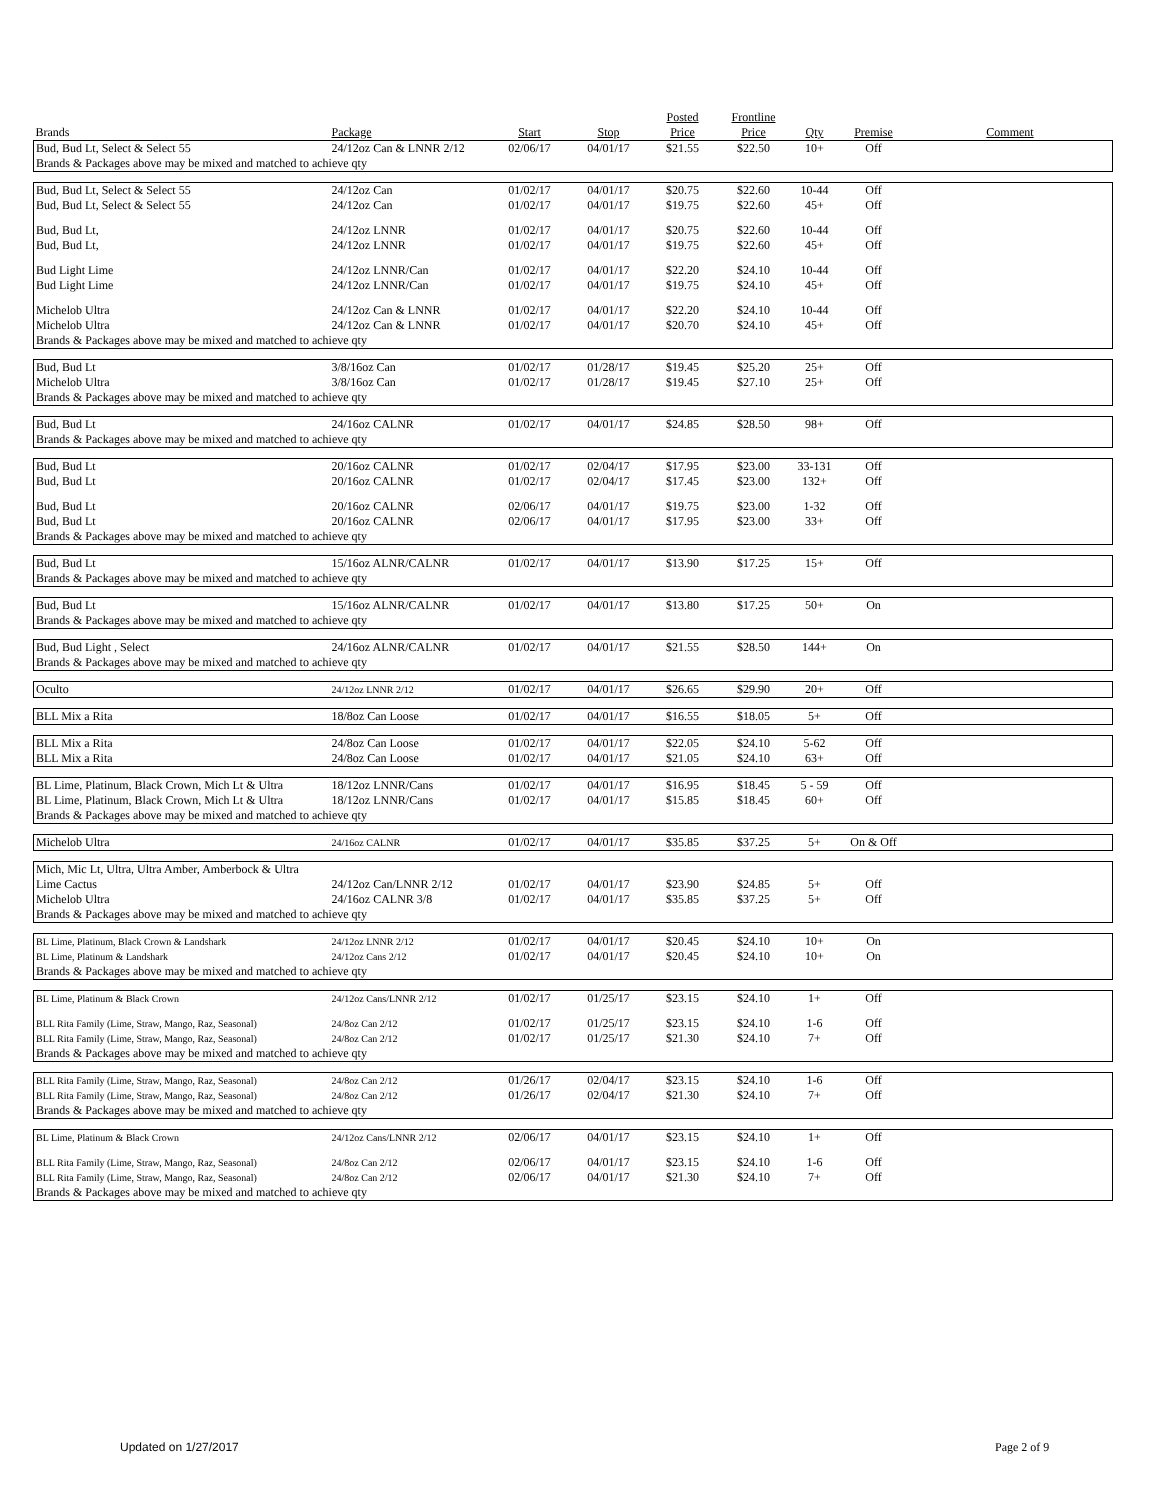| | | | | Posted | Frontline | | | |
| --- | --- | --- | --- | --- | --- | --- | --- | --- |
| Brands | Package | Start | Stop | Price | Price | Qty | Premise | Comment |
| Bud, Bud Lt, Select & Select 55 | 24/12oz Can & LNNR 2/12 | 02/06/17 | 04/01/17 | $21.55 | $22.50 | 10+ | Off | |
| Brands & Packages above may be mixed and matched to achieve qty | | | | | | | | |
| Bud, Bud Lt, Select & Select 55 | 24/12oz Can | 01/02/17 | 04/01/17 | $20.75 | $22.60 | 10-44 | Off | |
| Bud, Bud Lt, Select & Select 55 | 24/12oz Can | 01/02/17 | 04/01/17 | $19.75 | $22.60 | 45+ | Off | |
| Bud, Bud Lt, | 24/12oz LNNR | 01/02/17 | 04/01/17 | $20.75 | $22.60 | 10-44 | Off | |
| Bud, Bud Lt, | 24/12oz LNNR | 01/02/17 | 04/01/17 | $19.75 | $22.60 | 45+ | Off | |
| Bud Light Lime | 24/12oz LNNR/Can | 01/02/17 | 04/01/17 | $22.20 | $24.10 | 10-44 | Off | |
| Bud Light Lime | 24/12oz LNNR/Can | 01/02/17 | 04/01/17 | $19.75 | $24.10 | 45+ | Off | |
| Michelob Ultra | 24/12oz Can & LNNR | 01/02/17 | 04/01/17 | $22.20 | $24.10 | 10-44 | Off | |
| Michelob Ultra | 24/12oz Can & LNNR | 01/02/17 | 04/01/17 | $20.70 | $24.10 | 45+ | Off | |
| Brands & Packages above may be mixed and matched to achieve qty | | | | | | | | |
| Bud, Bud Lt | 3/8/16oz Can | 01/02/17 | 01/28/17 | $19.45 | $25.20 | 25+ | Off | |
| Michelob Ultra | 3/8/16oz Can | 01/02/17 | 01/28/17 | $19.45 | $27.10 | 25+ | Off | |
| Brands & Packages above may be mixed and matched to achieve qty | | | | | | | | |
| Bud, Bud Lt | 24/16oz CALNR | 01/02/17 | 04/01/17 | $24.85 | $28.50 | 98+ | Off | |
| Brands & Packages above may be mixed and matched to achieve qty | | | | | | | | |
| Bud, Bud Lt | 20/16oz CALNR | 01/02/17 | 02/04/17 | $17.95 | $23.00 | 33-131 | Off | |
| Bud, Bud Lt | 20/16oz CALNR | 01/02/17 | 02/04/17 | $17.45 | $23.00 | 132+ | Off | |
| Bud, Bud Lt | 20/16oz CALNR | 02/06/17 | 04/01/17 | $19.75 | $23.00 | 1-32 | Off | |
| Bud, Bud Lt | 20/16oz CALNR | 02/06/17 | 04/01/17 | $17.95 | $23.00 | 33+ | Off | |
| Brands & Packages above may be mixed and matched to achieve qty | | | | | | | | |
| Bud, Bud Lt | 15/16oz ALNR/CALNR | 01/02/17 | 04/01/17 | $13.90 | $17.25 | 15+ | Off | |
| Brands & Packages above may be mixed and matched to achieve qty | | | | | | | | |
| Bud, Bud Lt | 15/16oz ALNR/CALNR | 01/02/17 | 04/01/17 | $13.80 | $17.25 | 50+ | On | |
| Brands & Packages above may be mixed and matched to achieve qty | | | | | | | | |
| Bud, Bud Light , Select | 24/16oz ALNR/CALNR | 01/02/17 | 04/01/17 | $21.55 | $28.50 | 144+ | On | |
| Brands & Packages above may be mixed and matched to achieve qty | | | | | | | | |
| Oculto | 24/12oz LNNR 2/12 | 01/02/17 | 04/01/17 | $26.65 | $29.90 | 20+ | Off | |
| BLL Mix a Rita | 18/8oz Can Loose | 01/02/17 | 04/01/17 | $16.55 | $18.05 | 5+ | Off | |
| BLL Mix a Rita | 24/8oz Can Loose | 01/02/17 | 04/01/17 | $22.05 | $24.10 | 5-62 | Off | |
| BLL Mix a Rita | 24/8oz Can Loose | 01/02/17 | 04/01/17 | $21.05 | $24.10 | 63+ | Off | |
| BL Lime, Platinum, Black Crown, Mich Lt & Ultra | 18/12oz LNNR/Cans | 01/02/17 | 04/01/17 | $16.95 | $18.45 | 5 - 59 | Off | |
| BL Lime, Platinum, Black Crown, Mich Lt & Ultra | 18/12oz LNNR/Cans | 01/02/17 | 04/01/17 | $15.85 | $18.45 | 60+ | Off | |
| Brands & Packages above may be mixed and matched to achieve qty | | | | | | | | |
| Michelob Ultra | 24/16oz CALNR | 01/02/17 | 04/01/17 | $35.85 | $37.25 | 5+ | On & Off | |
| Mich, Mic Lt, Ultra, Ultra Amber, Amberbock & Ultra | | | | | | | | |
| Lime Cactus | 24/12oz Can/LNNR 2/12 | 01/02/17 | 04/01/17 | $23.90 | $24.85 | 5+ | Off | |
| Michelob Ultra | 24/16oz CALNR 3/8 | 01/02/17 | 04/01/17 | $35.85 | $37.25 | 5+ | Off | |
| Brands & Packages above may be mixed and matched to achieve qty | | | | | | | | |
| BL Lime, Platinum, Black Crown & Landshark | 24/12oz LNNR 2/12 | 01/02/17 | 04/01/17 | $20.45 | $24.10 | 10+ | On | |
| BL Lime, Platinum & Landshark | 24/12oz Cans 2/12 | 01/02/17 | 04/01/17 | $20.45 | $24.10 | 10+ | On | |
| Brands & Packages above may be mixed and matched to achieve qty | | | | | | | | |
| BL Lime, Platinum & Black Crown | 24/12oz Cans/LNNR 2/12 | 01/02/17 | 01/25/17 | $23.15 | $24.10 | 1+ | Off | |
| BLL Rita Family (Lime, Straw, Mango, Raz, Seasonal) | 24/8oz Can 2/12 | 01/02/17 | 01/25/17 | $23.15 | $24.10 | 1-6 | Off | |
| BLL Rita Family (Lime, Straw, Mango, Raz, Seasonal) | 24/8oz Can 2/12 | 01/02/17 | 01/25/17 | $21.30 | $24.10 | 7+ | Off | |
| Brands & Packages above may be mixed and matched to achieve qty | | | | | | | | |
| BLL Rita Family (Lime, Straw, Mango, Raz, Seasonal) | 24/8oz Can 2/12 | 01/26/17 | 02/04/17 | $23.15 | $24.10 | 1-6 | Off | |
| BLL Rita Family (Lime, Straw, Mango, Raz, Seasonal) | 24/8oz Can 2/12 | 01/26/17 | 02/04/17 | $21.30 | $24.10 | 7+ | Off | |
| Brands & Packages above may be mixed and matched to achieve qty | | | | | | | | |
| BL Lime, Platinum & Black Crown | 24/12oz Cans/LNNR 2/12 | 02/06/17 | 04/01/17 | $23.15 | $24.10 | 1+ | Off | |
| BLL Rita Family (Lime, Straw, Mango, Raz, Seasonal) | 24/8oz Can 2/12 | 02/06/17 | 04/01/17 | $23.15 | $24.10 | 1-6 | Off | |
| BLL Rita Family (Lime, Straw, Mango, Raz, Seasonal) | 24/8oz Can 2/12 | 02/06/17 | 04/01/17 | $21.30 | $24.10 | 7+ | Off | |
| Brands & Packages above may be mixed and matched to achieve qty | | | | | | | | |
Updated on 1/27/2017 Page 2 of 9